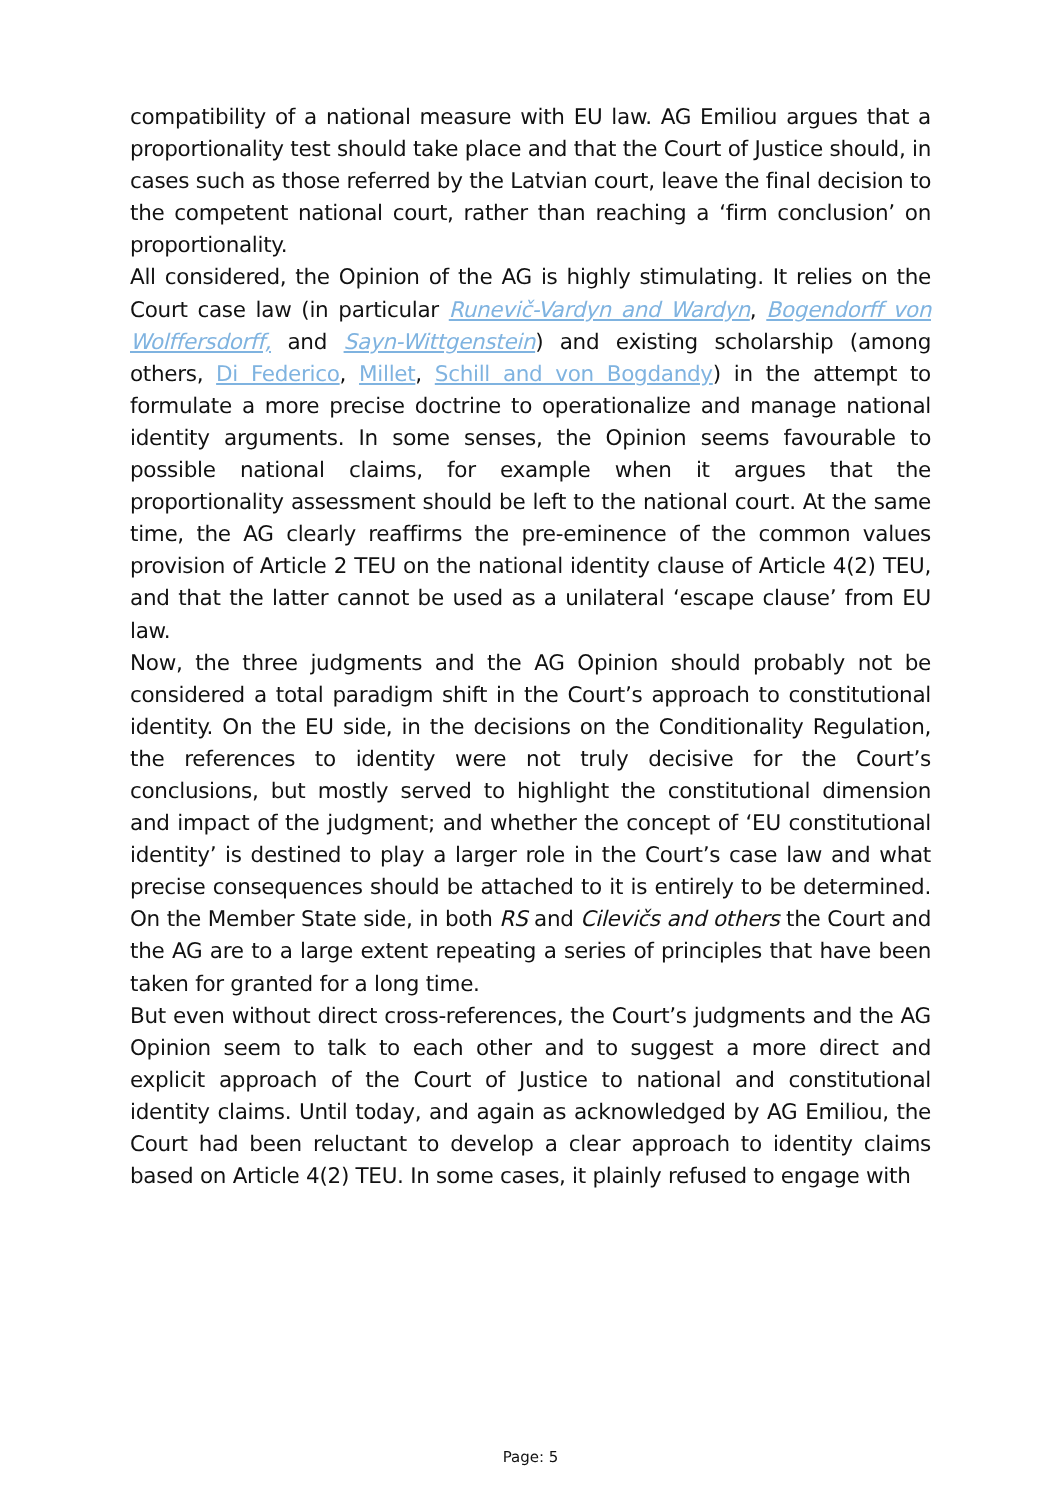compatibility of a national measure with EU law. AG Emiliou argues that a proportionality test should take place and that the Court of Justice should, in cases such as those referred by the Latvian court, leave the final decision to the competent national court, rather than reaching a ‘firm conclusion’ on proportionality.
All considered, the Opinion of the AG is highly stimulating. It relies on the Court case law (in particular Runevič-Vardyn and Wardyn, Bogendorff von Wolffersdorff, and Sayn-Wittgenstein) and existing scholarship (among others, Di Federico, Millet, Schill and von Bogdandy) in the attempt to formulate a more precise doctrine to operationalize and manage national identity arguments. In some senses, the Opinion seems favourable to possible national claims, for example when it argues that the proportionality assessment should be left to the national court. At the same time, the AG clearly reaffirms the pre-eminence of the common values provision of Article 2 TEU on the national identity clause of Article 4(2) TEU, and that the latter cannot be used as a unilateral ‘escape clause’ from EU law.
Now, the three judgments and the AG Opinion should probably not be considered a total paradigm shift in the Court’s approach to constitutional identity. On the EU side, in the decisions on the Conditionality Regulation, the references to identity were not truly decisive for the Court’s conclusions, but mostly served to highlight the constitutional dimension and impact of the judgment; and whether the concept of ‘EU constitutional identity’ is destined to play a larger role in the Court’s case law and what precise consequences should be attached to it is entirely to be determined. On the Member State side, in both RS and Cilevičs and others the Court and the AG are to a large extent repeating a series of principles that have been taken for granted for a long time.
But even without direct cross-references, the Court’s judgments and the AG Opinion seem to talk to each other and to suggest a more direct and explicit approach of the Court of Justice to national and constitutional identity claims. Until today, and again as acknowledged by AG Emiliou, the Court had been reluctant to develop a clear approach to identity claims based on Article 4(2) TEU. In some cases, it plainly refused to engage with
Page: 5